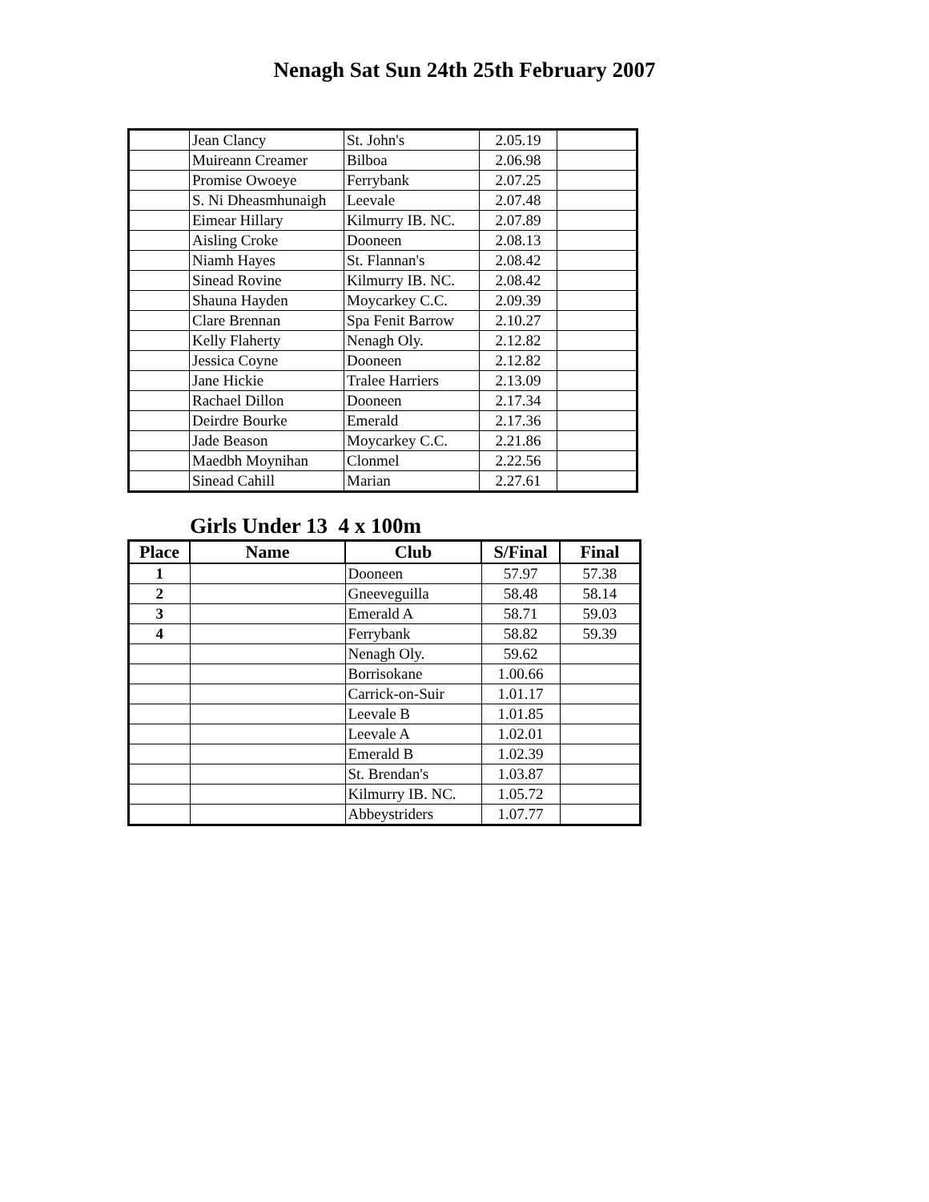Nenagh Sat Sun 24th 25th February 2007
| | Jean Clancy | St. John's | 2.05.19 | |
| | Muireann Creamer | Bilboa | 2.06.98 | |
| | Promise Owoeye | Ferrybank | 2.07.25 | |
| | S. Ni Dheasmhunaigh | Leevale | 2.07.48 | |
| | Eimear Hillary | Kilmurry IB. NC. | 2.07.89 | |
| | Aisling Croke | Dooneen | 2.08.13 | |
| | Niamh Hayes | St. Flannan's | 2.08.42 | |
| | Sinead Rovine | Kilmurry IB. NC. | 2.08.42 | |
| | Shauna Hayden | Moycarkey C.C. | 2.09.39 | |
| | Clare Brennan | Spa Fenit Barrow | 2.10.27 | |
| | Kelly Flaherty | Nenagh Oly. | 2.12.82 | |
| | Jessica Coyne | Dooneen | 2.12.82 | |
| | Jane Hickie | Tralee Harriers | 2.13.09 | |
| | Rachael Dillon | Dooneen | 2.17.34 | |
| | Deirdre Bourke | Emerald | 2.17.36 | |
| | Jade Beason | Moycarkey C.C. | 2.21.86 | |
| | Maedbh Moynihan | Clonmel | 2.22.56 | |
| | Sinead Cahill | Marian | 2.27.61 | |
Girls Under 13 4 x 100m
| Place | Name | Club | S/Final | Final |
| --- | --- | --- | --- | --- |
| 1 | | Dooneen | 57.97 | 57.38 |
| 2 | | Gneeveguilla | 58.48 | 58.14 |
| 3 | | Emerald A | 58.71 | 59.03 |
| 4 | | Ferrybank | 58.82 | 59.39 |
| | | Nenagh Oly. | 59.62 | |
| | | Borrisokane | 1.00.66 | |
| | | Carrick-on-Suir | 1.01.17 | |
| | | Leevale B | 1.01.85 | |
| | | Leevale A | 1.02.01 | |
| | | Emerald B | 1.02.39 | |
| | | St. Brendan's | 1.03.87 | |
| | | Kilmurry IB. NC. | 1.05.72 | |
| | | Abbeystriders | 1.07.77 | |